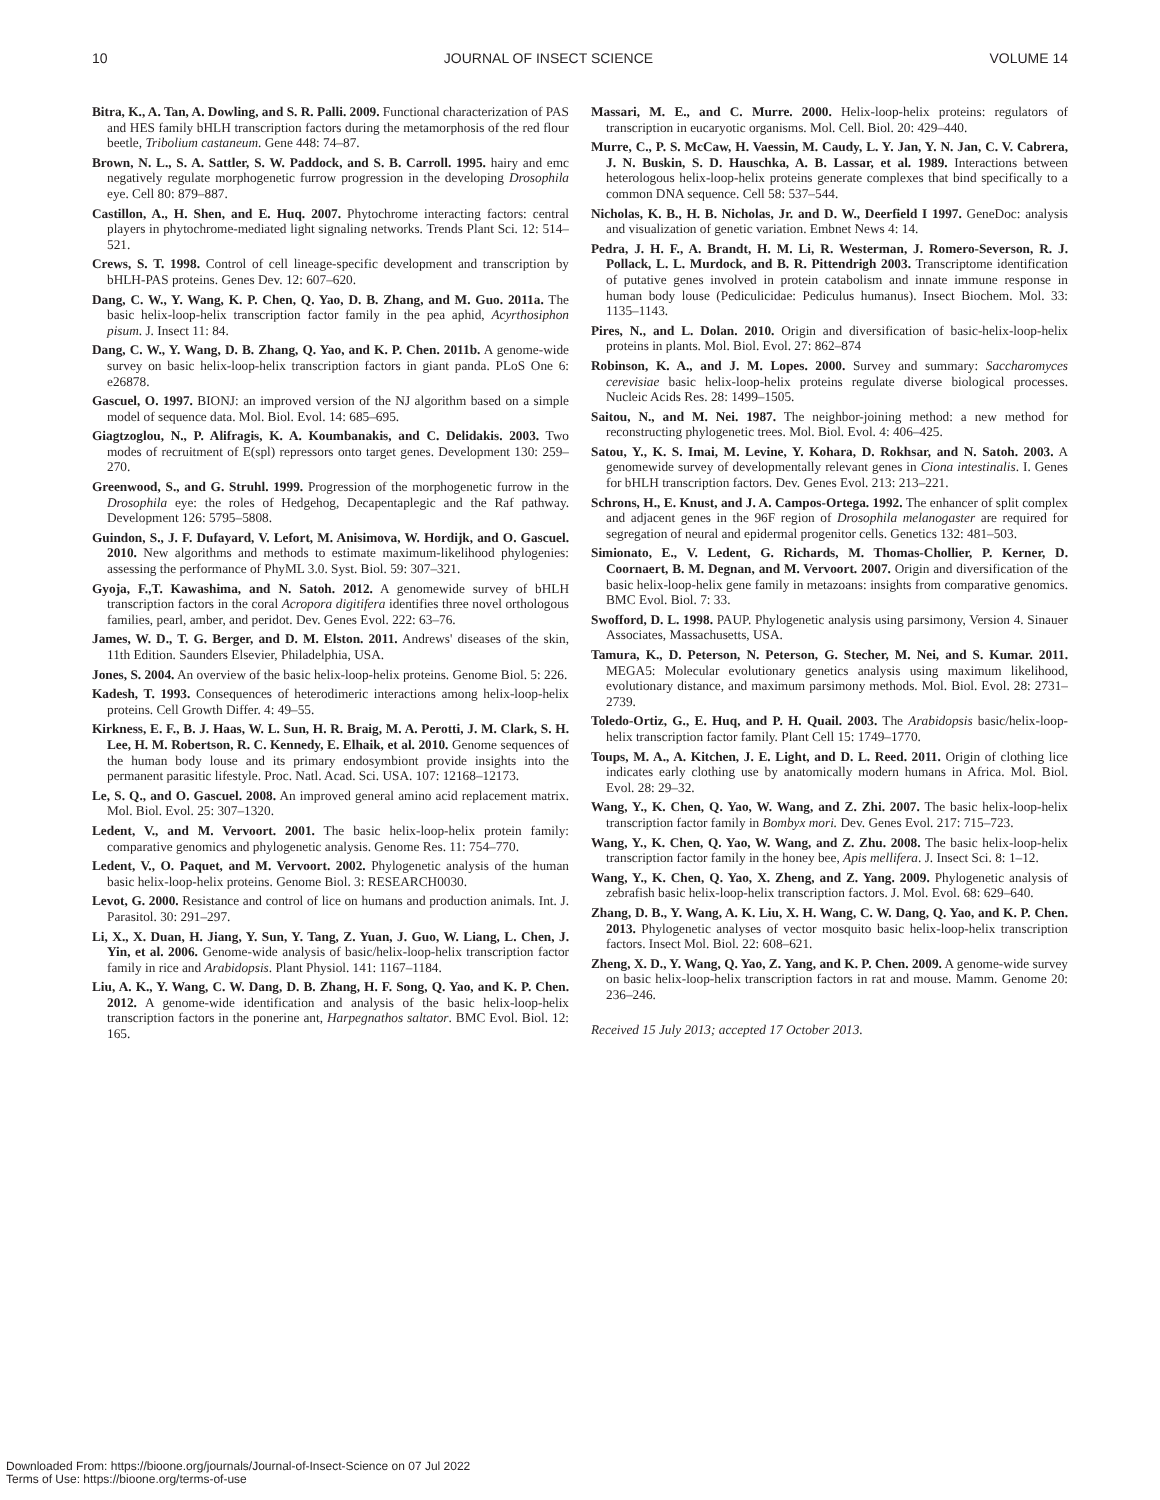10 JOURNAL OF INSECT SCIENCE VOLUME 14
Bitra, K., A. Tan, A. Dowling, and S. R. Palli. 2009. Functional characterization of PAS and HES family bHLH transcription factors during the metamorphosis of the red flour beetle, Tribolium castaneum. Gene 448: 74–87.
Brown, N. L., S. A. Sattler, S. W. Paddock, and S. B. Carroll. 1995. hairy and emc negatively regulate morphogenetic furrow progression in the developing Drosophila eye. Cell 80: 879–887.
Castillon, A., H. Shen, and E. Huq. 2007. Phytochrome interacting factors: central players in phytochrome-mediated light signaling networks. Trends Plant Sci. 12: 514–521.
Crews, S. T. 1998. Control of cell lineage-specific development and transcription by bHLH-PAS proteins. Genes Dev. 12: 607–620.
Dang, C. W., Y. Wang, K. P. Chen, Q. Yao, D. B. Zhang, and M. Guo. 2011a. The basic helix-loop-helix transcription factor family in the pea aphid, Acyrthosiphon pisum. J. Insect 11: 84.
Dang, C. W., Y. Wang, D. B. Zhang, Q. Yao, and K. P. Chen. 2011b. A genome-wide survey on basic helix-loop-helix transcription factors in giant panda. PLoS One 6: e26878.
Gascuel, O. 1997. BIONJ: an improved version of the NJ algorithm based on a simple model of sequence data. Mol. Biol. Evol. 14: 685–695.
Giagtzoglou, N., P. Alifragis, K. A. Koumbanakis, and C. Delidakis. 2003. Two modes of recruitment of E(spl) repressors onto target genes. Development 130: 259–270.
Greenwood, S., and G. Struhl. 1999. Progression of the morphogenetic furrow in the Drosophila eye: the roles of Hedgehog, Decapentaplegic and the Raf pathway. Development 126: 5795–5808.
Guindon, S., J. F. Dufayard, V. Lefort, M. Anisimova, W. Hordijk, and O. Gascuel. 2010. New algorithms and methods to estimate maximum-likelihood phylogenies: assessing the performance of PhyML 3.0. Syst. Biol. 59: 307–321.
Gyoja, F.,T. Kawashima, and N. Satoh. 2012. A genomewide survey of bHLH transcription factors in the coral Acropora digitifera identifies three novel orthologous families, pearl, amber, and peridot. Dev. Genes Evol. 222: 63–76.
James, W. D., T. G. Berger, and D. M. Elston. 2011. Andrews' diseases of the skin, 11th Edition. Saunders Elsevier, Philadelphia, USA.
Jones, S. 2004. An overview of the basic helix-loop-helix proteins. Genome Biol. 5: 226.
Kadesh, T. 1993. Consequences of heterodimeric interactions among helix-loop-helix proteins. Cell Growth Differ. 4: 49–55.
Kirkness, E. F., B. J. Haas, W. L. Sun, H. R. Braig, M. A. Perotti, J. M. Clark, S. H. Lee, H. M. Robertson, R. C. Kennedy, E. Elhaik, et al. 2010. Genome sequences of the human body louse and its primary endosymbiont provide insights into the permanent parasitic lifestyle. Proc. Natl. Acad. Sci. USA. 107: 12168–12173.
Le, S. Q., and O. Gascuel. 2008. An improved general amino acid replacement matrix. Mol. Biol. Evol. 25: 307–1320.
Ledent, V., and M. Vervoort. 2001. The basic helix-loop-helix protein family: comparative genomics and phylogenetic analysis. Genome Res. 11: 754–770.
Ledent, V., O. Paquet, and M. Vervoort. 2002. Phylogenetic analysis of the human basic helix-loop-helix proteins. Genome Biol. 3: RESEARCH0030.
Levot, G. 2000. Resistance and control of lice on humans and production animals. Int. J. Parasitol. 30: 291–297.
Li, X., X. Duan, H. Jiang, Y. Sun, Y. Tang, Z. Yuan, J. Guo, W. Liang, L. Chen, J. Yin, et al. 2006. Genome-wide analysis of basic/helix-loop-helix transcription factor family in rice and Arabidopsis. Plant Physiol. 141: 1167–1184.
Liu, A. K., Y. Wang, C. W. Dang, D. B. Zhang, H. F. Song, Q. Yao, and K. P. Chen. 2012. A genome-wide identification and analysis of the basic helix-loop-helix transcription factors in the ponerine ant, Harpegnathos saltator. BMC Evol. Biol. 12: 165.
Massari, M. E., and C. Murre. 2000. Helix-loop-helix proteins: regulators of transcription in eucaryotic organisms. Mol. Cell. Biol. 20: 429–440.
Murre, C., P. S. McCaw, H. Vaessin, M. Caudy, L. Y. Jan, Y. N. Jan, C. V. Cabrera, J. N. Buskin, S. D. Hauschka, A. B. Lassar, et al. 1989. Interactions between heterologous helix-loop-helix proteins generate complexes that bind specifically to a common DNA sequence. Cell 58: 537–544.
Nicholas, K. B., H. B. Nicholas, Jr. and D. W., Deerfield I 1997. GeneDoc: analysis and visualization of genetic variation. Embnet News 4: 14.
Pedra, J. H. F., A. Brandt, H. M. Li, R. Westerman, J. Romero-Severson, R. J. Pollack, L. L. Murdock, and B. R. Pittendrigh 2003. Transcriptome identification of putative genes involved in protein catabolism and innate immune response in human body louse (Pediculicidae: Pediculus humanus). Insect Biochem. Mol. 33: 1135–1143.
Pires, N., and L. Dolan. 2010. Origin and diversification of basic-helix-loop-helix proteins in plants. Mol. Biol. Evol. 27: 862–874
Robinson, K. A., and J. M. Lopes. 2000. Survey and summary: Saccharomyces cerevisiae basic helix-loop-helix proteins regulate diverse biological processes. Nucleic Acids Res. 28: 1499–1505.
Saitou, N., and M. Nei. 1987. The neighbor-joining method: a new method for reconstructing phylogenetic trees. Mol. Biol. Evol. 4: 406–425.
Satou, Y., K. S. Imai, M. Levine, Y. Kohara, D. Rokhsar, and N. Satoh. 2003. A genomewide survey of developmentally relevant genes in Ciona intestinalis. I. Genes for bHLH transcription factors. Dev. Genes Evol. 213: 213–221.
Schrons, H., E. Knust, and J. A. Campos-Ortega. 1992. The enhancer of split complex and adjacent genes in the 96F region of Drosophila melanogaster are required for segregation of neural and epidermal progenitor cells. Genetics 132: 481–503.
Simionato, E., V. Ledent, G. Richards, M. Thomas-Chollier, P. Kerner, D. Coornaert, B. M. Degnan, and M. Vervoort. 2007. Origin and diversification of the basic helix-loop-helix gene family in metazoans: insights from comparative genomics. BMC Evol. Biol. 7: 33.
Swofford, D. L. 1998. PAUP. Phylogenetic analysis using parsimony, Version 4. Sinauer Associates, Massachusetts, USA.
Tamura, K., D. Peterson, N. Peterson, G. Stecher, M. Nei, and S. Kumar. 2011. MEGA5: Molecular evolutionary genetics analysis using maximum likelihood, evolutionary distance, and maximum parsimony methods. Mol. Biol. Evol. 28: 2731–2739.
Toledo-Ortiz, G., E. Huq, and P. H. Quail. 2003. The Arabidopsis basic/helix-loop-helix transcription factor family. Plant Cell 15: 1749–1770.
Toups, M. A., A. Kitchen, J. E. Light, and D. L. Reed. 2011. Origin of clothing lice indicates early clothing use by anatomically modern humans in Africa. Mol. Biol. Evol. 28: 29–32.
Wang, Y., K. Chen, Q. Yao, W. Wang, and Z. Zhi. 2007. The basic helix-loop-helix transcription factor family in Bombyx mori. Dev. Genes Evol. 217: 715–723.
Wang, Y., K. Chen, Q. Yao, W. Wang, and Z. Zhu. 2008. The basic helix-loop-helix transcription factor family in the honey bee, Apis mellifera. J. Insect Sci. 8: 1–12.
Wang, Y., K. Chen, Q. Yao, X. Zheng, and Z. Yang. 2009. Phylogenetic analysis of zebrafish basic helix-loop-helix transcription factors. J. Mol. Evol. 68: 629–640.
Zhang, D. B., Y. Wang, A. K. Liu, X. H. Wang, C. W. Dang, Q. Yao, and K. P. Chen. 2013. Phylogenetic analyses of vector mosquito basic helix-loop-helix transcription factors. Insect Mol. Biol. 22: 608–621.
Zheng, X. D., Y. Wang, Q. Yao, Z. Yang, and K. P. Chen. 2009. A genome-wide survey on basic helix-loop-helix transcription factors in rat and mouse. Mamm. Genome 20: 236–246.
Received 15 July 2013; accepted 17 October 2013.
Downloaded From: https://bioone.org/journals/Journal-of-Insect-Science on 07 Jul 2022
Terms of Use: https://bioone.org/terms-of-use